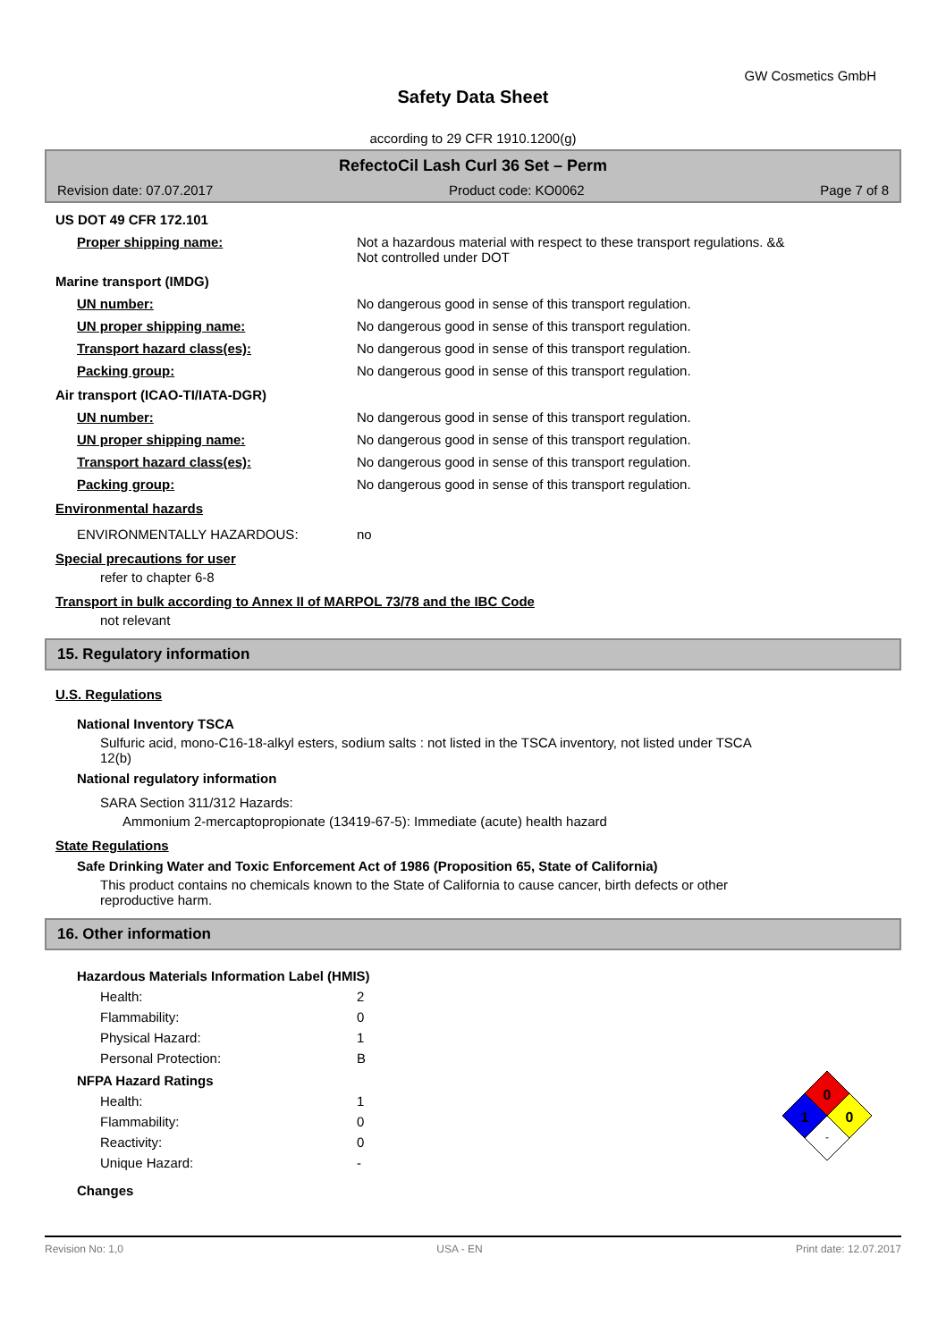GW Cosmetics GmbH
Safety Data Sheet
according to 29 CFR 1910.1200(g)
RefectoCil Lash Curl 36 Set – Perm
Revision date: 07.07.2017 Product code: KO0062 Page 7 of 8
US DOT 49 CFR 172.101
Proper shipping name: Not a hazardous material with respect to these transport regulations. &&
Not controlled under DOT
Marine transport (IMDG)
UN number: No dangerous good in sense of this transport regulation.
UN proper shipping name: No dangerous good in sense of this transport regulation.
Transport hazard class(es): No dangerous good in sense of this transport regulation.
Packing group: No dangerous good in sense of this transport regulation.
Air transport (ICAO-TI/IATA-DGR)
UN number: No dangerous good in sense of this transport regulation.
UN proper shipping name: No dangerous good in sense of this transport regulation.
Transport hazard class(es): No dangerous good in sense of this transport regulation.
Packing group: No dangerous good in sense of this transport regulation.
Environmental hazards
ENVIRONMENTALLY HAZARDOUS: no
Special precautions for user
refer to chapter 6-8
Transport in bulk according to Annex II of MARPOL 73/78 and the IBC Code
not relevant
15. Regulatory information
U.S. Regulations
National Inventory TSCA
Sulfuric acid, mono-C16-18-alkyl esters, sodium salts : not listed in the TSCA inventory, not listed under TSCA
12(b)
National regulatory information
SARA Section 311/312 Hazards:
Ammonium 2-mercaptopropionate (13419-67-5): Immediate (acute) health hazard
State Regulations
Safe Drinking Water and Toxic Enforcement Act of 1986 (Proposition 65, State of California)
This product contains no chemicals known to the State of California to cause cancer, birth defects or other
reproductive harm.
16. Other information
Hazardous Materials Information Label (HMIS)
Health: 2
Flammability: 0
Physical Hazard: 1
Personal Protection: B
NFPA Hazard Ratings
Health: 1
Flammability: 0
Reactivity: 0
Unique Hazard: -
Changes
0
1
0
-
Revision No: 1,0 USA - EN Print date: 12.07.2017